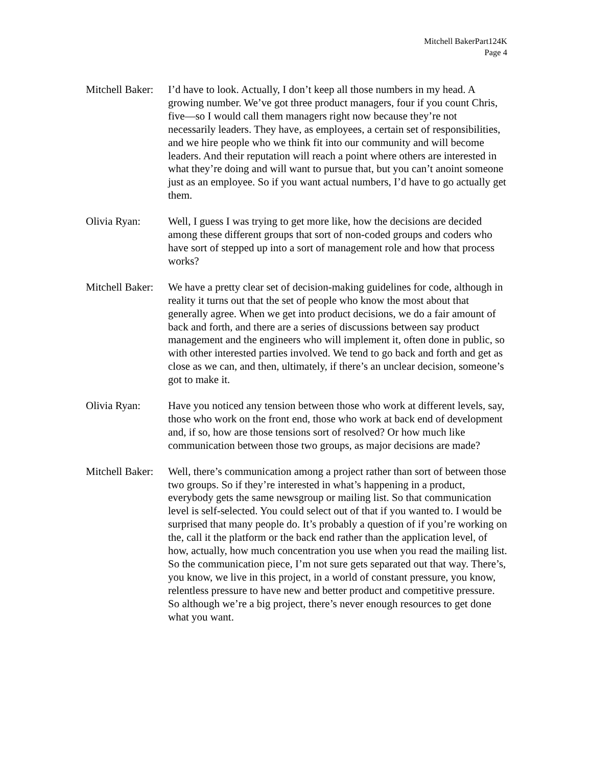Mitchell BakerPart124K
Page 4
Mitchell Baker:
I’d have to look. Actually, I don’t keep all those numbers in my head. A growing number. We’ve got three product managers, four if you count Chris, five—so I would call them managers right now because they’re not necessarily leaders. They have, as employees, a certain set of responsibilities, and we hire people who we think fit into our community and will become leaders. And their reputation will reach a point where others are interested in what they’re doing and will want to pursue that, but you can’t anoint someone just as an employee. So if you want actual numbers, I’d have to go actually get them.
Olivia Ryan: Well, I guess I was trying to get more like, how the decisions are decided among these different groups that sort of non-coded groups and coders who have sort of stepped up into a sort of management role and how that process works?
Mitchell Baker:
We have a pretty clear set of decision-making guidelines for code, although in reality it turns out that the set of people who know the most about that generally agree. When we get into product decisions, we do a fair amount of back and forth, and there are a series of discussions between say product management and the engineers who will implement it, often done in public, so with other interested parties involved. We tend to go back and forth and get as close as we can, and then, ultimately, if there’s an unclear decision, someone’s got to make it.
Olivia Ryan: Have you noticed any tension between those who work at different levels, say, those who work on the front end, those who work at back end of development and, if so, how are those tensions sort of resolved? Or how much like communication between those two groups, as major decisions are made?
Mitchell Baker:
Well, there’s communication among a project rather than sort of between those two groups. So if they’re interested in what’s happening in a product, everybody gets the same newsgroup or mailing list. So that communication level is self-selected. You could select out of that if you wanted to. I would be surprised that many people do. It’s probably a question of if you’re working on the, call it the platform or the back end rather than the application level, of how, actually, how much concentration you use when you read the mailing list. So the communication piece, I’m not sure gets separated out that way. There’s, you know, we live in this project, in a world of constant pressure, you know, relentless pressure to have new and better product and competitive pressure. So although we’re a big project, there’s never enough resources to get done what you want.